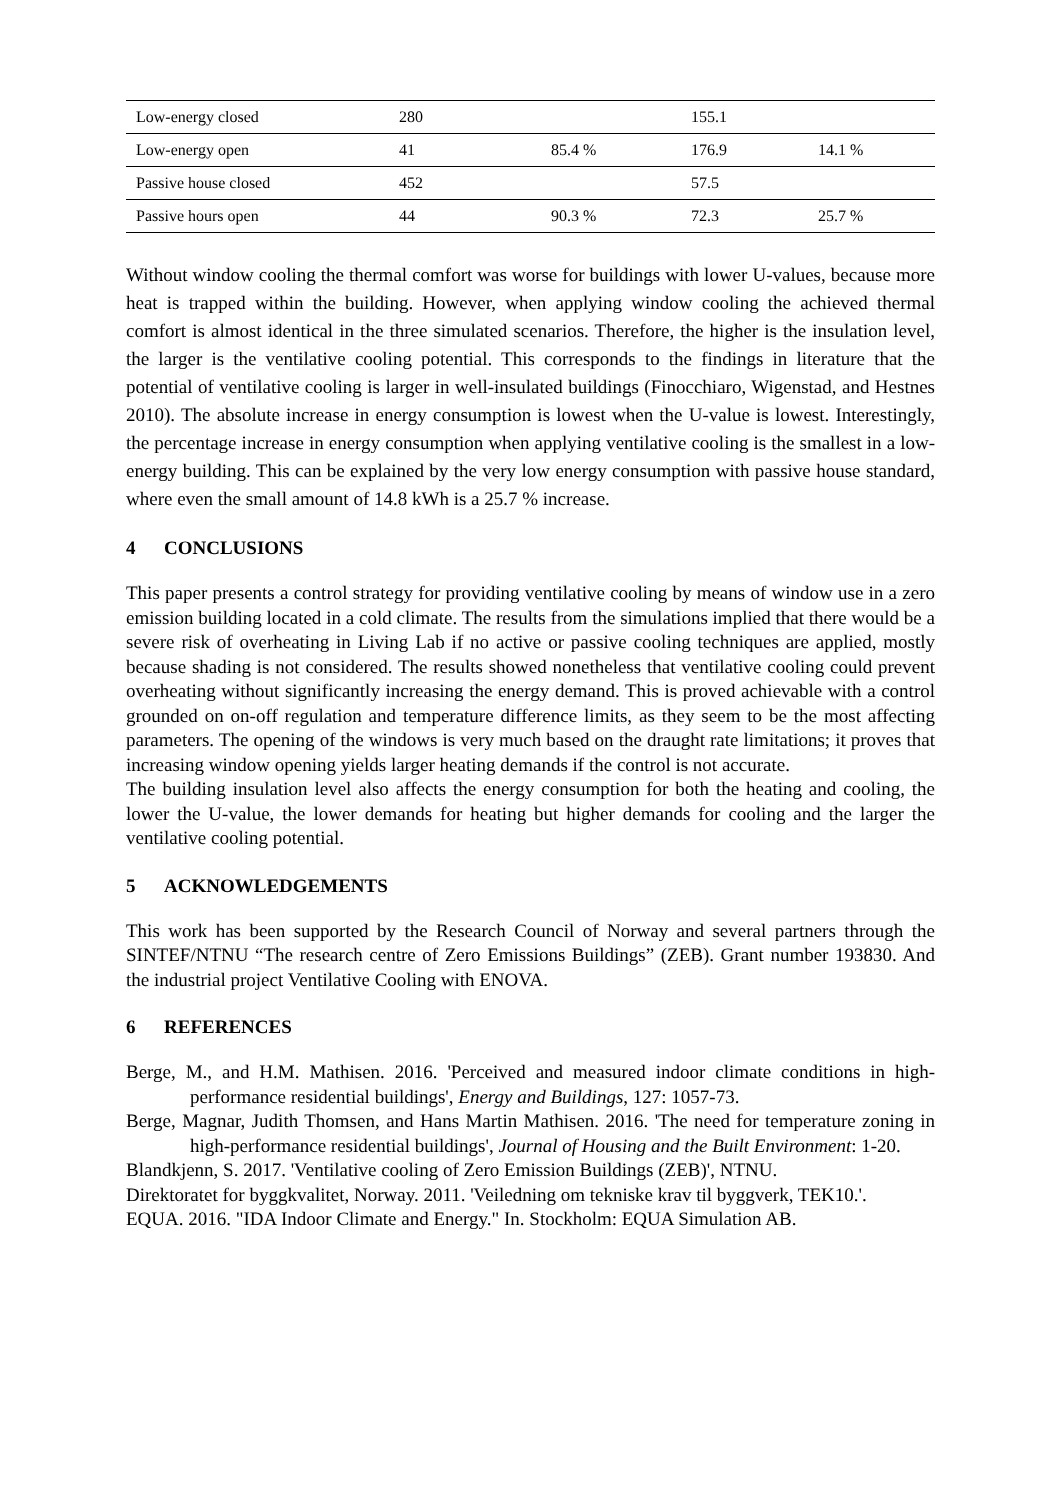| Low-energy closed | 280 | | 155.1 | |
| Low-energy open | 41 | 85.4 % | 176.9 | 14.1 % |
| Passive house closed | 452 | | 57.5 | |
| Passive hours open | 44 | 90.3 % | 72.3 | 25.7 % |
Without window cooling the thermal comfort was worse for buildings with lower U-values, because more heat is trapped within the building. However, when applying window cooling the achieved thermal comfort is almost identical in the three simulated scenarios. Therefore, the higher is the insulation level, the larger is the ventilative cooling potential. This corresponds to the findings in literature that the potential of ventilative cooling is larger in well-insulated buildings (Finocchiaro, Wigenstad, and Hestnes 2010). The absolute increase in energy consumption is lowest when the U-value is lowest. Interestingly, the percentage increase in energy consumption when applying ventilative cooling is the smallest in a low-energy building. This can be explained by the very low energy consumption with passive house standard, where even the small amount of 14.8 kWh is a 25.7 % increase.
4 CONCLUSIONS
This paper presents a control strategy for providing ventilative cooling by means of window use in a zero emission building located in a cold climate. The results from the simulations implied that there would be a severe risk of overheating in Living Lab if no active or passive cooling techniques are applied, mostly because shading is not considered. The results showed nonetheless that ventilative cooling could prevent overheating without significantly increasing the energy demand. This is proved achievable with a control grounded on on-off regulation and temperature difference limits, as they seem to be the most affecting parameters. The opening of the windows is very much based on the draught rate limitations; it proves that increasing window opening yields larger heating demands if the control is not accurate.
The building insulation level also affects the energy consumption for both the heating and cooling, the lower the U-value, the lower demands for heating but higher demands for cooling and the larger the ventilative cooling potential.
5 ACKNOWLEDGEMENTS
This work has been supported by the Research Council of Norway and several partners through the SINTEF/NTNU “The research centre of Zero Emissions Buildings” (ZEB). Grant number 193830. And the industrial project Ventilative Cooling with ENOVA.
6 REFERENCES
Berge, M., and H.M. Mathisen. 2016. 'Perceived and measured indoor climate conditions in high-performance residential buildings', Energy and Buildings, 127: 1057-73.
Berge, Magnar, Judith Thomsen, and Hans Martin Mathisen. 2016. 'The need for temperature zoning in high-performance residential buildings', Journal of Housing and the Built Environment: 1-20.
Blandkjenn, S. 2017. 'Ventilative cooling of Zero Emission Buildings (ZEB)', NTNU.
Direktoratet for byggkvalitet, Norway. 2011. 'Veiledning om tekniske krav til byggverk, TEK10.'.
EQUA. 2016. "IDA Indoor Climate and Energy." In. Stockholm: EQUA Simulation AB.